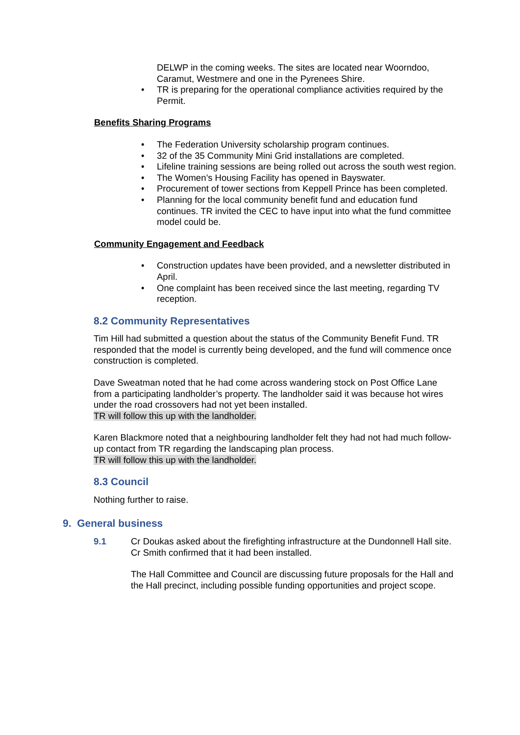DELWP in the coming weeks. The sites are located near Woorndoo, Caramut, Westmere and one in the Pyrenees Shire.
• TR is preparing for the operational compliance activities required by the Permit.
Benefits Sharing Programs
• The Federation University scholarship program continues.
• 32 of the 35 Community Mini Grid installations are completed.
• Lifeline training sessions are being rolled out across the south west region.
• The Women’s Housing Facility has opened in Bayswater.
• Procurement of tower sections from Keppell Prince has been completed.
• Planning for the local community benefit fund and education fund continues. TR invited the CEC to have input into what the fund committee model could be.
Community Engagement and Feedback
• Construction updates have been provided, and a newsletter distributed in April.
• One complaint has been received since the last meeting, regarding TV reception.
8.2 Community Representatives
Tim Hill had submitted a question about the status of the Community Benefit Fund. TR responded that the model is currently being developed, and the fund will commence once construction is completed.
Dave Sweatman noted that he had come across wandering stock on Post Office Lane from a participating landholder’s property. The landholder said it was because hot wires under the road crossovers had not yet been installed.
TR will follow this up with the landholder.
Karen Blackmore noted that a neighbouring landholder felt they had not had much follow-up contact from TR regarding the landscaping plan process.
TR will follow this up with the landholder.
8.3 Council
Nothing further to raise.
9. General business
9.1 Cr Doukas asked about the firefighting infrastructure at the Dundonnell Hall site. Cr Smith confirmed that it had been installed.
The Hall Committee and Council are discussing future proposals for the Hall and the Hall precinct, including possible funding opportunities and project scope.